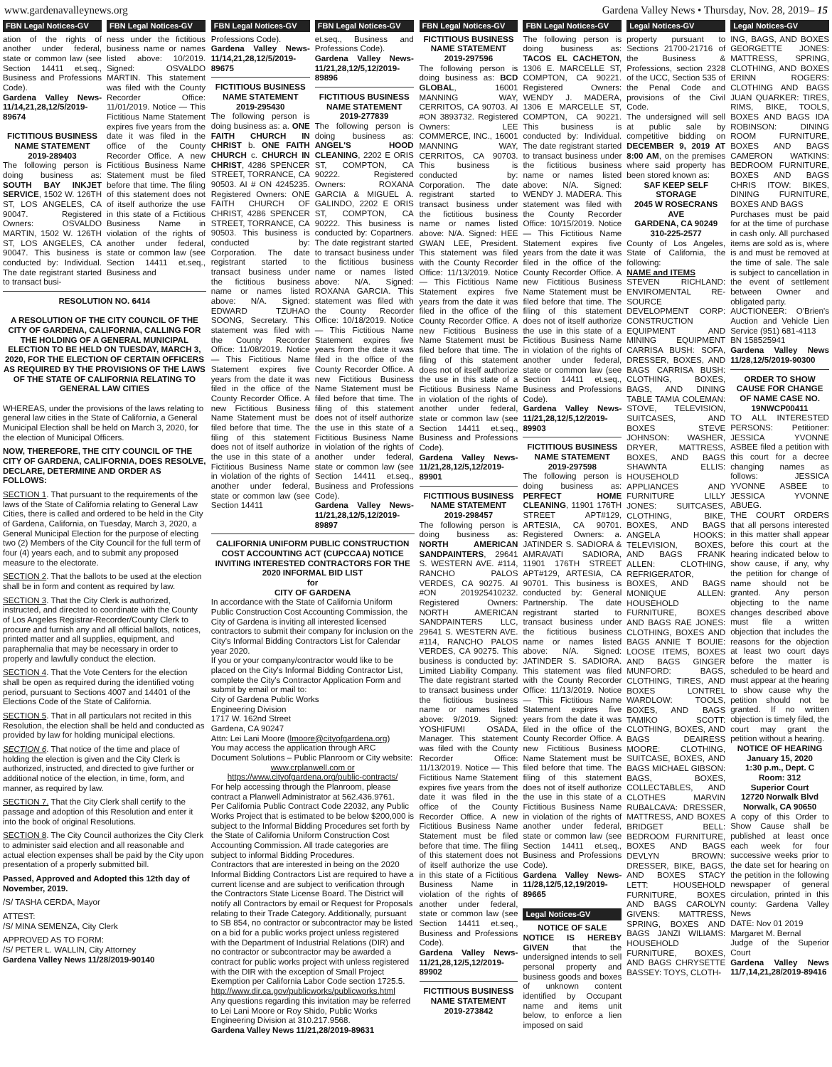www.gardenavalleynews.org Gardena Valley News • Thursday, Nov. 28, 2019– 15
FBN Legal Notices-GV
ation of the rights of another under federal, state or common law (see Section 14411 et.seq., Business and Professions Code).
Gardena Valley News-11/14,21,28,12/5/2019-89674
FICTITIOUS BUSINESS NAME STATEMENT 2019-289403
The following person is doing business as: SOUTH BAY INKJET SERVICE, 1502 W. 126TH ST, LOS ANGELES, CA 90047. Registered Owners: OSVALDO MARTIN, 1502 W. 126TH ST, LOS ANGELES, CA 90047. This business is conducted by: Individual. The date registrant started to transact busi-
FBN Legal Notices-GV
ness under the fictitious business name or names listed above: 10/2019. Signed: OSVALDO MARTIN. This statement was filed with the County Recorder Office: 11/01/2019. Notice — This Fictitious Name Statement expires five years from the date it was filed in the office of the County Recorder Office. A new Fictitious Business Name Statement must be filed before that time. The filing of this statement does not of itself authorize the use in this state of a Fictitious Business Name in violation of the rights of another under federal, state or common law (see Section 14411 et.seq., Business and
RESOLUTION NO. 6414
A RESOLUTION OF THE CITY COUNCIL OF THE CITY OF GARDENA, CALIFORNIA, CALLING FOR THE HOLDING OF A GENERAL MUNICIPAL ELECTION TO BE HELD ON TUESDAY, MARCH 3, 2020, FOR THE ELECTION OF CERTAIN OFFICERS AS REQUIRED BY THE PROVISIONS OF THE LAWS OF THE STATE OF CALIFORNIA RELATING TO GENERAL LAW CITIES
WHEREAS, under the provisions of the laws relating to general law cities in the State of California, a General Municipal Election shall be held on March 3, 2020, for the election of Municipal Officers.
NOW, THEREFORE, THE CITY COUNCIL OF THE CITY OF GARDENA, CALIFORNIA, DOES RESOLVE, DECLARE, DETERMINE AND ORDER AS FOLLOWS:
SECTION 1. That pursuant to the requirements of the laws of the State of California relating to General Law Cities, there is called and ordered to be held in the City of Gardena, California, on Tuesday, March 3, 2020, a General Municipal Election for the purpose of electing two (2) Members of the City Council for the full term of four (4) years each, and to submit any proposed measure to the electorate.
SECTION 2. That the ballots to be used at the election shall be in form and content as required by law.
SECTION 3. That the City Clerk is authorized, instructed, and directed to coordinate with the County of Los Angeles Registrar-Recorder/County Clerk to procure and furnish any and all official ballots, notices, printed matter and all supplies, equipment, and paraphernalia that may be necessary in order to properly and lawfully conduct the election.
SECTION 4. That the Vote Centers for the election shall be open as required during the identified voting period, pursuant to Sections 4007 and 14401 of the Elections Code of the State of California.
SECTION 5. That in all particulars not recited in this Resolution, the election shall be held and conducted as provided by law for holding municipal elections.
SECTION 6. That notice of the time and place of holding the election is given and the City Clerk is authorized, instructed, and directed to give further or additional notice of the election, in time, form, and manner, as required by law.
SECTION 7. That the City Clerk shall certify to the passage and adoption of this Resolution and enter it into the book of original Resolutions.
SECTION 8. The City Council authorizes the City Clerk to administer said election and all reasonable and actual election expenses shall be paid by the City upon presentation of a properly submitted bill.
Passed, Approved and Adopted this 12th day of November, 2019.
/S/ TASHA CERDA, Mayor
ATTEST:
/S/ MINA SEMENZA, City Clerk
APPROVED AS TO FORM:
/S/ PETER L. WALLIN, City Attorney
Gardena Valley News 11/28/2019-90140
FBN Legal Notices-GV
Professions Code).
Gardena Valley News-11/14,21,28,12/5/2019-89675
FICTITIOUS BUSINESS NAME STATEMENT 2019-295430
The following person is doing business as: a. ONE FAITH CHURCH IN CHRIST b. ONE FAITH CHURCH c. CHURCH IN CHRIST, 4286 SPENCER STREET, TORRANCE, CA 90503. AI # ON 4245235. Registered Owners: ONE FAITH CHURCH OF CHRIST, 4286 SPENCER STREET, TORRANCE, CA 90503. This business is conducted by: Corporation. The date registrant started to transact business under the fictitious business name or names listed above: N/A. Signed: EDWARD TZUHAO SOONG, Secretary. This statement was filed with the County Recorder Office: 11/08/2019. Notice — This Fictitious Name Statement expires five years from the date it was filed in the office of the County Recorder Office. A new Fictitious Business Name Statement must be filed before that time. The filing of this statement does not of itself authorize the use in this state of a Fictitious Business Name in violation of the rights of another under federal, state or common law (see Section 14411
FBN Legal Notices-GV
et.seq., Business and Professions Code).
Gardena Valley News-11/21,28,12/5,12/2019-89896
FICTITIOUS BUSINESS NAME STATEMENT 2019-277839
The following person is doing business as: ANGEL'S HOOD CLEANING, 2202 E ORIS ST, COMPTON, CA 90222. Registered Owners: ROXANA GARCIA & MIGUEL A. GALINDO, 2202 E ORIS ST, COMPTON, CA 90222. This business is conducted by: Copartners. The date registrant started to transact business under the fictitious business name or names listed above: N/A. Signed: ROXANA GARCIA. This statement was filed with the County Recorder Office: 10/18/2019. Notice — This Fictitious Name Statement expires five years from the date it was filed in the office of the County Recorder Office. A new Fictitious Business Name Statement must be filed before that time. The filing of this statement does not of itself authorize the use in this state of a Fictitious Business Name in violation of the rights of another under federal, state or common law (see Section 14411 et.seq., Business and Professions Code).
Gardena Valley News-11/21,28,12/5,12/2019-89897
CALIFORNIA UNIFORM PUBLIC CONSTRUCTION COST ACCOUNTING ACT (CUPCCAA) NOTICE INVITING INTERESTED CONTRACTORS FOR THE 2020 INFORMAL BID LIST
for
CITY OF GARDENA
In accordance with the State of California Uniform Public Construction Cost Accounting Commission, the City of Gardena is inviting all interested licensed contractors to submit their company for inclusion on the City's Informal Bidding Contractors List for Calendar year 2020.
If you or your company/contractor would like to be placed on the City's Informal Bidding Contractor List, complete the City's Contractor Application Form and submit by email or mail to:
City of Gardena Public Works
Engineering Division
1717 W. 162nd Street
Gardena, CA 90247
Attn: Lei Lani Moore (lmoore@cityofgardena.org)
You may access the application through ARC Document Solutions – Public Planroom or City website:
www.crplanwell.com or
https://www.cityofgardena.org/public-contracts/
For help accessing through the Planroom, please contract a Planwell Administrator at 562.436.9761.
Per California Public Contract Code 22032, any Public Works Project that is estimated to be below $200,000 is subject to the Informal Bidding Procedures set forth by the State of California Uniform Construction Cost Accounting Commission. All trade categories are subject to informal Bidding Procedures.
Contractors that are interested in being on the 2020 Informal Bidding Contractors List are required to have a current license and are subject to verification through the Contractors State License Board. The District will notify all Contractors by email or Request for Proposals relating to their Trade Category. Additionally, pursuant to SB 854, no contractor or subcontractor may be listed on a bid for a public works project unless registered with the Department of Industrial Relations (DIR) and no contractor or subcontractor may be awarded a contract for public works project with unless registered with the DIR with the exception of Small Project Exemption per California Labor Code section 1725.5. http://www.dir.ca.gov/publicworks/publicworks.html
Any questions regarding this invitation may be referred to Lei Lani Moore or Roy Shido, Public Works Engineering Division at 310.217.9568.
Gardena Valley News 11/21,28/2019-89631
FBN Legal Notices-GV
FICTITIOUS BUSINESS NAME STATEMENT 2019-297596
The following person is doing business as: BCD GLOBAL, 16001 MANNING WAY, CERRITOS, CA 90703. AI #ON 3893732. Registered Owners: LEE COMMERCE, INC., 16001 MANNING WAY, CERRITOS, CA 90703. This business is conducted by: Corporation. The date registrant started to transact business under the fictitious business name or names listed above: N/A. Signed: HEE GWAN LEE, President. This statement was filed with the County Recorder Office: 11/13/2019. Notice — This Fictitious Name Statement expires five years from the date it was filed in the office of the County Recorder Office. A new Fictitious Business Name Statement must be filed before that time. The filing of this statement does not of itself authorize the use in this state of a Fictitious Business Name in violation of the rights of another under federal, state or common law (see Section 14411 et.seq., Business and Professions Code).
Gardena Valley News-11/21,28,12/5,12/2019-89901
FICTITIOUS BUSINESS NAME STATEMENT 2019-298457
The following person is doing business as: NORTH AMERICAN SANDPAINTERS, 29641 S. WESTERN AVE. #114, RANCHO PALOS VERDES, CA 90275. AI #ON 201925410232. Registered Owners: NORTH AMERICAN SANDPAINTERS LLC, 29641 S. WESTERN AVE. #114, RANCHO PALOS VERDES, CA 90275. This business is conducted by: Limited Liability Company. The date registrant started to transact business under the fictitious business name or names listed above: 9/2019. Signed: YOSHIFUMI OSADA, Manager. This statement was filed with the County Recorder Office: 11/13/2019. Notice — This Fictitious Name Statement expires five years from the date it was filed in the office of the County Recorder Office. A new Fictitious Business Name Statement must be filed before that time. The filing of this statement does not of itself authorize the use in this state of a Fictitious Business Name in violation of the rights of another under federal, state or common law (see Section 14411 et.seq., Business and Professions Code).
Gardena Valley News-11/21,28,12/5,12/2019-89902
FICTITIOUS BUSINESS NAME STATEMENT 2019-273842
FBN Legal Notices-GV
The following person is doing business as: TACOS EL CACHETON, 1306 E. MARCELLE ST, COMPTON, CA 90221. Registered Owners: WENDY J. MADERA, 1306 E MARCELLE ST, COMPTON, CA 90221. This business is conducted by: Individual. The date registrant started to transact business under the fictitious business name or names listed above: N/A. Signed: WENDY J. MADERA. This statement was filed with the County Recorder Office: 10/15/2019. Notice — This Fictitious Name Statement expires five years from the date it was filed in the office of the County Recorder Office. A new Fictitious Business Name Statement must be filed before that time. The filing of this statement does not of itself authorize the use in this state of a Fictitious Business Name in violation of the rights of another under federal, state or common law (see Section 14411 et.seq., Business and Professions Code).
Gardena Valley News-11/21,28,12/5,12/2019-89903
FICTITIOUS BUSINESS NAME STATEMENT 2019-297598
The following person is doing business as: PERFECT HOME CLEANING, 11901 176TH STREET APT#129, ARTESIA, CA 90701. Registered Owners: a. JATINDER S. SADIORA & AMRAVATI SADIORA, 11901 176TH STREET APT#129, ARTESIA, CA 90701. This business is conducted by: General Partnership. The date registrant started to transact business under the fictitious business name or names listed above: N/A. Signed: JATINDER S. SADIORA. This statement was filed with the County Recorder Office: 11/13/2019. Notice — This Fictitious Name Statement expires five years from the date it was filed in the office of the County Recorder Office. A new Fictitious Business Name Statement must be filed before that time. The filing of this statement does not of itself authorize the use in this state of a Fictitious Business Name in violation of the rights of another under federal, state or common law (see Section 14411 et.seq., Business and Professions Code).
Gardena Valley News-11/28,12/5,12,19/2019-89665
Legal Notices-GV
NOTICE OF SALE
NOTICE IS HEREBY GIVEN that the undersigned intends to sell personal property and business goods and boxes of unknown content identified by Occupant name and items unit below, to enforce a lien imposed on said
Legal Notices-GV
property pursuant to Sections 21700-21716 of the Business & Professions, section 2328 of the UCC, Section 535 of the Penal Code and provisions of the Civil Code.
The undersigned will sell at public sale by competitive bidding on DECEMBER 9, 2019 AT 8:00 AM, on the premises where said property has been stored known as:
SAF KEEP SELF STORAGE
2045 W ROSECRANS AVE
GARDENA, CA 90249
310-225-2577
County of Los Angeles, State of California, the following:
NAME and ITEMS
STEVEN RICHLAND: ENVIROMENTAL RE-SOURCE DEVELOPMENT CORP: CONSTRUCTION EQUIPMENT AND MINING EQUIPMENT CARRISA BUSH: SOFA, DRESSER, BOXES, AND BAGS CARRISA BUSH: CLOTHING, BOXES, BAGS, AND DINING TABLE TAMIA COLEMAN: STOVE, TELEVISION, SUITCASES, AND BOXES STEVE JOHNSON: WASHER, DRYER, MATTRESS, BOXES, AND BAGS SHAWNTA ELLIS: HOUSEHOLD APPLIANCES AND FURNITURE LILLY JONES: SUITCASES, CLOTHING, BIKE, BOXES, AND BAGS ANGELA HOOKS: TELEVISION, BOXES, AND BAGS FRANK ALLEN: CLOTHING, REFRIGERATOR, BOXES, AND BAGS MONIQUE ALLEN: HOUSEHOLD FURNITURE, BOXES AND BAGS RAE JONES: CLOTHING, BOXES AND BAGS ANNIE T BOUIE: LOOSE ITEMS, BOXES AND BAGS GINGER MUNFORD: BAGS, CLOTHING, TIRES, AND BOXES LONTREL WARDLOW: TOOLS, BOXES, AND BAGS TAMIKO SCOTT: CLOTHING, BOXES, AND BAGS DEAIRESS MOORE: CLOTHING, SUITCASE, BOXES, AND BAGS MICHAEL GIBSON: BAGS, BOXES, COLLECTABLES, AND CLOTHES MARVIN RUBALCAVA: DRESSER, MATTRESS, AND BOXES BRIDGET BELL: BEDROOM FURNITURE, BOXES AND BAGS DEVLYN BROWN: DRESSER, BIKE, BAGS, AND BOXES STACY LETT: HOUSEHOLD FURNITURE, BOXES AND BAGS CAROLYN GIVENS: MATTRESS, SPRING, BOXES AND BAGS JANZI WILIAMS: HOUSEHOLD FURNITURE, BOXES, AND BAGS CHRYSETTE BASSEY: TOYS, CLOTH-
Legal Notices-GV
ING, BAGS, AND BOXES GEORGETTE JONES: MATTRESS, SPRING, CLOTHING, AND BOXES ERINN ROGERS: CLOTHING AND BAGS JUAN QUARKER: TIRES, RIMS, BIKE, TOOLS, BOXES AND BAGS IDA ROBINSON: DINING ROOM FURNITURE, BOXES AND BAGS CAMERON WATKINS: BEDROOM FURNITURE, BOXES AND BAGS CHRIS ITOW: BIKES, DINING FURNITURE, BOXES AND BAGS
Purchases must be paid for at the time of purchase in cash only. All purchased items are sold as is, where is and must be removed at the time of sale. The sale is subject to cancellation in the event of settlement between Owner and obligated party.
AUCTIONEER: O'Brien's Auction and Vehicle Lien Service (951) 681-4113
BN 158525941
Gardena Valley News 11/28,12/5/2019-90300
ORDER TO SHOW CAUSE FOR CHANGE OF NAME CASE NO. 19NWCP00411
TO ALL INTERESTED PERSONS: Petitioner: JESSICA YVONNE ASBEE filed a petition with this court for a decree changing names as follows: JESSICA YVONNE ASBEE to JESSICA YVONNE ABUEG.
THE COURT ORDERS that all persons interested in this matter shall appear before this court at the hearing indicated below to show cause, if any, why the petition for change of name should not be granted. Any person objecting to the name changes described above must file a written objection that includes the reasons for the objection at least two court days before the matter is scheduled to be heard and must appear at the hearing to show cause why the petition should not be granted. If no written objection is timely filed, the court may grant the petition without a hearing.
NOTICE OF HEARING
January 15, 2020
1:30 p.m., Dept. C
Room: 312
Superior Court
12720 Norwalk Blvd
Norwalk, CA 90650
A copy of this Order to Show Cause shall be published at least once each week for four successive weeks prior to the date set for hearing on the petition in the following newspaper of general circulation, printed in this county: Gardena Valley News
DATE: Nov 01 2019
Margaret M. Bernal
Judge of the Superior Court
Gardena Valley News 11/7,14,21,28/2019-89416